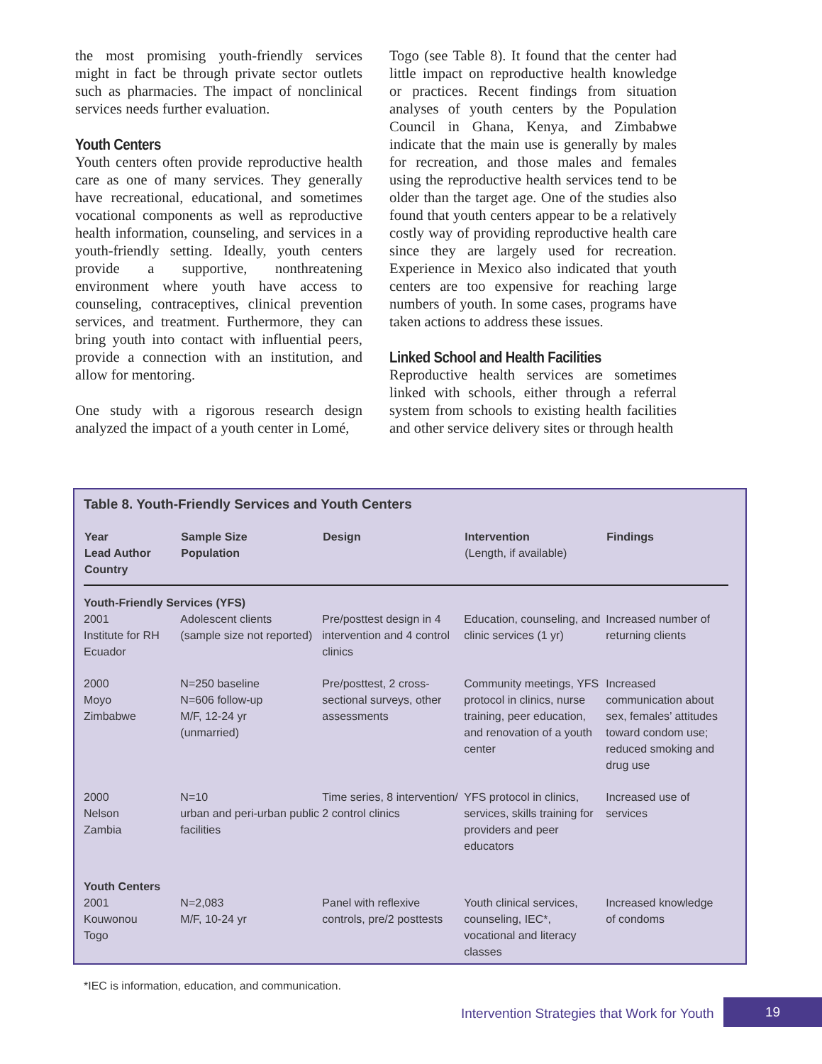the most promising youth-friendly services might in fact be through private sector outlets such as pharmacies. The impact of nonclinical services needs further evaluation.
Youth Centers
Youth centers often provide reproductive health care as one of many services. They generally have recreational, educational, and sometimes vocational components as well as reproductive health information, counseling, and services in a youth-friendly setting. Ideally, youth centers provide a supportive, nonthreatening environment where youth have access to counseling, contraceptives, clinical prevention services, and treatment. Furthermore, they can bring youth into contact with influential peers, provide a connection with an institution, and allow for mentoring.
One study with a rigorous research design analyzed the impact of a youth center in Lomé,
Togo (see Table 8). It found that the center had little impact on reproductive health knowledge or practices. Recent findings from situation analyses of youth centers by the Population Council in Ghana, Kenya, and Zimbabwe indicate that the main use is generally by males for recreation, and those males and females using the reproductive health services tend to be older than the target age. One of the studies also found that youth centers appear to be a relatively costly way of providing reproductive health care since they are largely used for recreation. Experience in Mexico also indicated that youth centers are too expensive for reaching large numbers of youth. In some cases, programs have taken actions to address these issues.
Linked School and Health Facilities
Reproductive health services are sometimes linked with schools, either through a referral system from schools to existing health facilities and other service delivery sites or through health
Table 8. Youth-Friendly Services and Youth Centers
| Year Lead Author Country | Sample Size Population | Design | Intervention (Length, if available) | Findings |
| --- | --- | --- | --- | --- |
| Youth-Friendly Services (YFS) | | | | |
| 2001 Institute for RH Ecuador | Adolescent clients (sample size not reported) | Pre/posttest design in 4 intervention and 4 control clinics | Education, counseling, and clinic services (1 yr) | Increased number of returning clients |
| 2000 Moyo Zimbabwe | N=250 baseline N=606 follow-up M/F, 12-24 yr (unmarried) | Pre/posttest, 2 cross-sectional surveys, other assessments | Community meetings, YFS protocol in clinics, nurse training, peer education, and renovation of a youth center | Increased communication about sex, females’ attitudes toward condom use; reduced smoking and drug use |
| 2000 Nelson Zambia | N=10 urban and peri-urban public facilities | Time series, 8 intervention/ 2 control clinics | YFS protocol in clinics, services, skills training for providers and peer educators | Increased use of services |
| Youth Centers | | | | |
| 2001 Kouwonou Togo | N=2,083 M/F, 10-24 yr | Panel with reflexive controls, pre/2 posttests | Youth clinical services, counseling, IEC*, vocational and literacy classes | Increased knowledge of condoms |
*IEC is information, education, and communication.
Intervention Strategies that Work for Youth
19